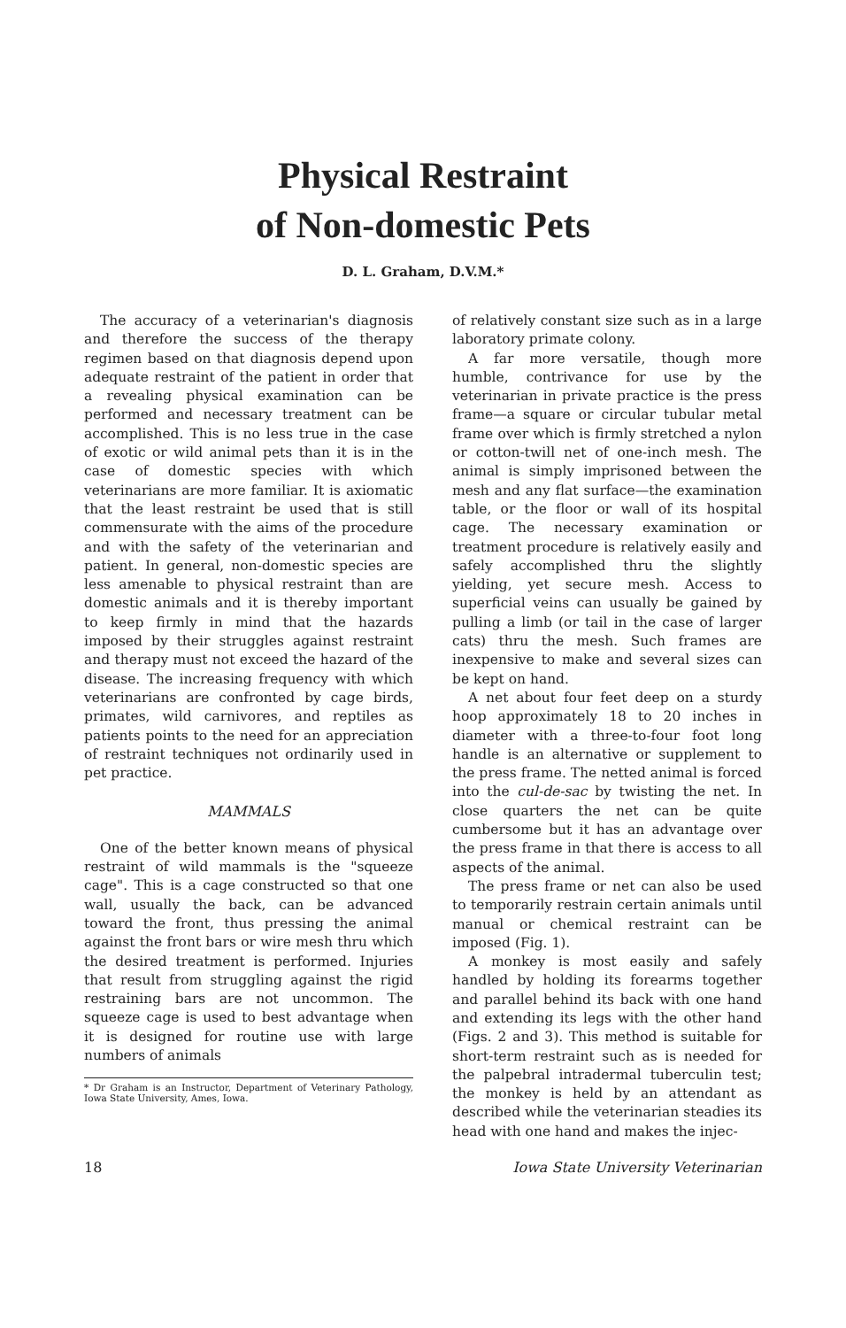Physical Restraint
of Non-domestic Pets
D. L. Graham, D.V.M.*
The accuracy of a veterinarian's diagnosis and therefore the success of the therapy regimen based on that diagnosis depend upon adequate restraint of the patient in order that a revealing physical examination can be performed and necessary treatment can be accomplished. This is no less true in the case of exotic or wild animal pets than it is in the case of domestic species with which veterinarians are more familiar. It is axiomatic that the least restraint be used that is still commensurate with the aims of the procedure and with the safety of the veterinarian and patient. In general, non-domestic species are less amenable to physical restraint than are domestic animals and it is thereby important to keep firmly in mind that the hazards imposed by their struggles against restraint and therapy must not exceed the hazard of the disease. The increasing frequency with which veterinarians are confronted by cage birds, primates, wild carnivores, and reptiles as patients points to the need for an appreciation of restraint techniques not ordinarily used in pet practice.
MAMMALS
One of the better known means of physical restraint of wild mammals is the "squeeze cage". This is a cage constructed so that one wall, usually the back, can be advanced toward the front, thus pressing the animal against the front bars or wire mesh thru which the desired treatment is performed. Injuries that result from struggling against the rigid restraining bars are not uncommon. The squeeze cage is used to best advantage when it is designed for routine use with large numbers of animals
* Dr Graham is an Instructor, Department of Veterinary Pathology, Iowa State University, Ames, Iowa.
of relatively constant size such as in a large laboratory primate colony.
A far more versatile, though more humble, contrivance for use by the veterinarian in private practice is the press frame—a square or circular tubular metal frame over which is firmly stretched a nylon or cotton-twill net of one-inch mesh. The animal is simply imprisoned between the mesh and any flat surface—the examination table, or the floor or wall of its hospital cage. The necessary examination or treatment procedure is relatively easily and safely accomplished thru the slightly yielding, yet secure mesh. Access to superficial veins can usually be gained by pulling a limb (or tail in the case of larger cats) thru the mesh. Such frames are inexpensive to make and several sizes can be kept on hand.
A net about four feet deep on a sturdy hoop approximately 18 to 20 inches in diameter with a three-to-four foot long handle is an alternative or supplement to the press frame. The netted animal is forced into the cul-de-sac by twisting the net. In close quarters the net can be quite cumbersome but it has an advantage over the press frame in that there is access to all aspects of the animal.
The press frame or net can also be used to temporarily restrain certain animals until manual or chemical restraint can be imposed (Fig. 1).
A monkey is most easily and safely handled by holding its forearms together and parallel behind its back with one hand and extending its legs with the other hand (Figs. 2 and 3). This method is suitable for short-term restraint such as is needed for the palpebral intradermal tuberculin test; the monkey is held by an attendant as described while the veterinarian steadies its head with one hand and makes the injec-
18 Iowa State University Veterinarian